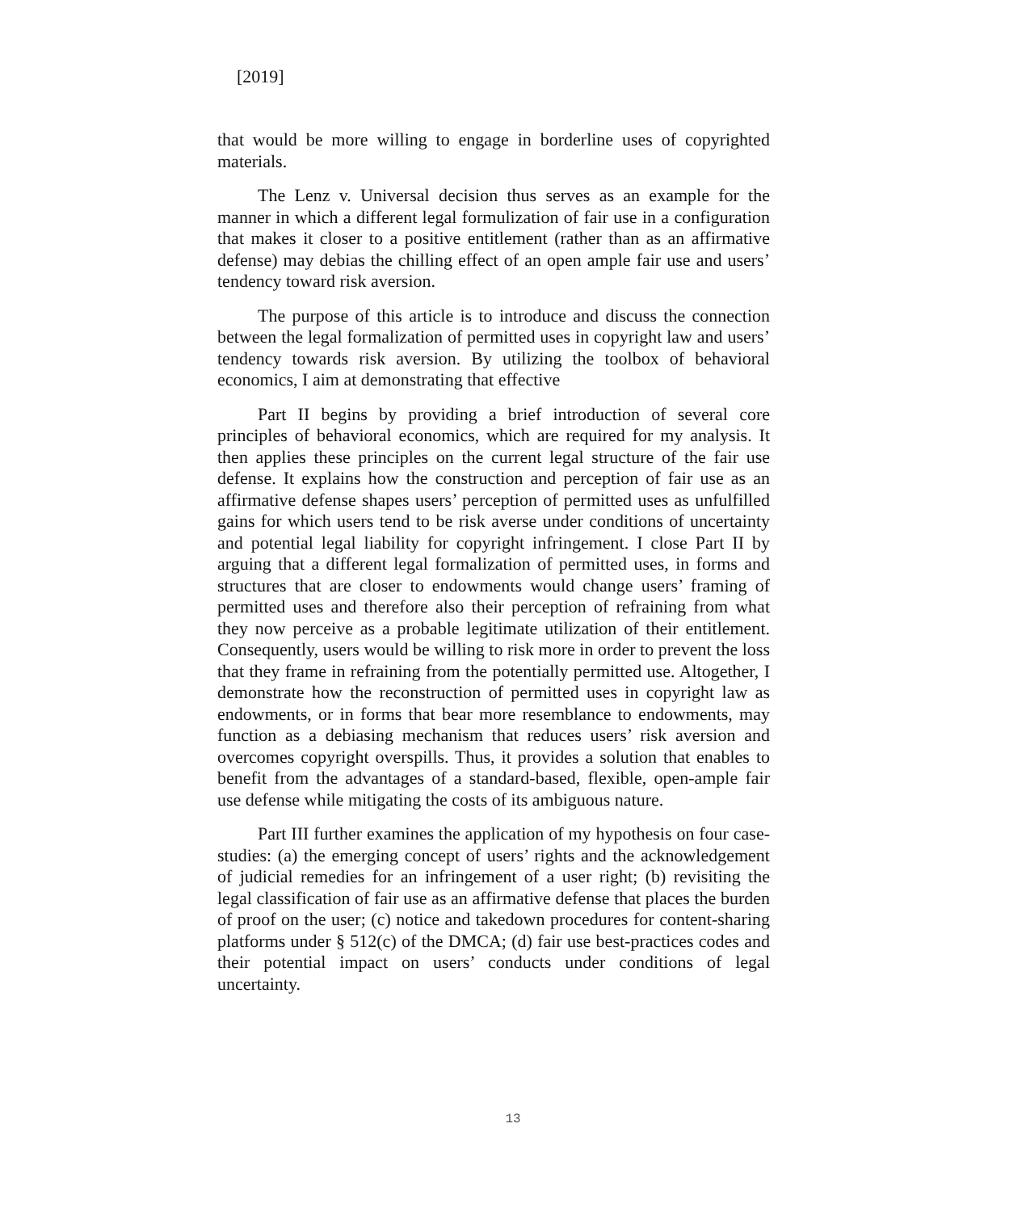[2019]
that would be more willing to engage in borderline uses of copyrighted materials.
The Lenz v. Universal decision thus serves as an example for the manner in which a different legal formulization of fair use in a configuration that makes it closer to a positive entitlement (rather than as an affirmative defense) may debias the chilling effect of an open ample fair use and users’ tendency toward risk aversion.
The purpose of this article is to introduce and discuss the connection between the legal formalization of permitted uses in copyright law and users’ tendency towards risk aversion. By utilizing the toolbox of behavioral economics, I aim at demonstrating that effective
Part II begins by providing a brief introduction of several core principles of behavioral economics, which are required for my analysis. It then applies these principles on the current legal structure of the fair use defense. It explains how the construction and perception of fair use as an affirmative defense shapes users’ perception of permitted uses as unfulfilled gains for which users tend to be risk averse under conditions of uncertainty and potential legal liability for copyright infringement. I close Part II by arguing that a different legal formalization of permitted uses, in forms and structures that are closer to endowments would change users’ framing of permitted uses and therefore also their perception of refraining from what they now perceive as a probable legitimate utilization of their entitlement. Consequently, users would be willing to risk more in order to prevent the loss that they frame in refraining from the potentially permitted use. Altogether, I demonstrate how the reconstruction of permitted uses in copyright law as endowments, or in forms that bear more resemblance to endowments, may function as a debiasing mechanism that reduces users’ risk aversion and overcomes copyright overspills. Thus, it provides a solution that enables to benefit from the advantages of a standard-based, flexible, open-ample fair use defense while mitigating the costs of its ambiguous nature.
Part III further examines the application of my hypothesis on four case-studies: (a) the emerging concept of users’ rights and the acknowledgement of judicial remedies for an infringement of a user right; (b) revisiting the legal classification of fair use as an affirmative defense that places the burden of proof on the user; (c) notice and takedown procedures for content-sharing platforms under § 512(c) of the DMCA; (d) fair use best-practices codes and their potential impact on users’ conducts under conditions of legal uncertainty.
13